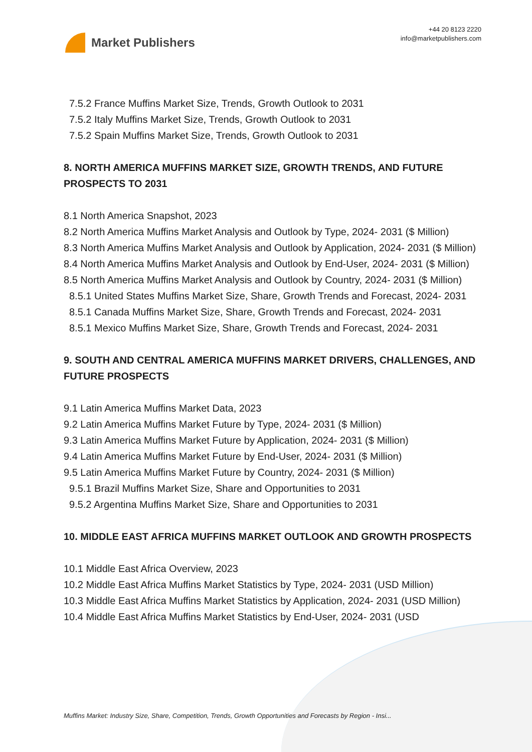Market Publishers
+44 20 8123 2220
info@marketpublishers.com
7.5.2 France Muffins Market Size, Trends, Growth Outlook to 2031
7.5.2 Italy Muffins Market Size, Trends, Growth Outlook to 2031
7.5.2 Spain Muffins Market Size, Trends, Growth Outlook to 2031
8. NORTH AMERICA MUFFINS MARKET SIZE, GROWTH TRENDS, AND FUTURE PROSPECTS TO 2031
8.1 North America Snapshot, 2023
8.2 North America Muffins Market Analysis and Outlook by Type, 2024- 2031 ($ Million)
8.3 North America Muffins Market Analysis and Outlook by Application, 2024- 2031 ($ Million)
8.4 North America Muffins Market Analysis and Outlook by End-User, 2024- 2031 ($ Million)
8.5 North America Muffins Market Analysis and Outlook by Country, 2024- 2031 ($ Million)
8.5.1 United States Muffins Market Size, Share, Growth Trends and Forecast, 2024- 2031
8.5.1 Canada Muffins Market Size, Share, Growth Trends and Forecast, 2024- 2031
8.5.1 Mexico Muffins Market Size, Share, Growth Trends and Forecast, 2024- 2031
9. SOUTH AND CENTRAL AMERICA MUFFINS MARKET DRIVERS, CHALLENGES, AND FUTURE PROSPECTS
9.1 Latin America Muffins Market Data, 2023
9.2 Latin America Muffins Market Future by Type, 2024- 2031 ($ Million)
9.3 Latin America Muffins Market Future by Application, 2024- 2031 ($ Million)
9.4 Latin America Muffins Market Future by End-User, 2024- 2031 ($ Million)
9.5 Latin America Muffins Market Future by Country, 2024- 2031 ($ Million)
9.5.1 Brazil Muffins Market Size, Share and Opportunities to 2031
9.5.2 Argentina Muffins Market Size, Share and Opportunities to 2031
10. MIDDLE EAST AFRICA MUFFINS MARKET OUTLOOK AND GROWTH PROSPECTS
10.1 Middle East Africa Overview, 2023
10.2 Middle East Africa Muffins Market Statistics by Type, 2024- 2031 (USD Million)
10.3 Middle East Africa Muffins Market Statistics by Application, 2024- 2031 (USD Million)
10.4 Middle East Africa Muffins Market Statistics by End-User, 2024- 2031 (USD
Muffins Market: Industry Size, Share, Competition, Trends, Growth Opportunities and Forecasts by Region - Insi...